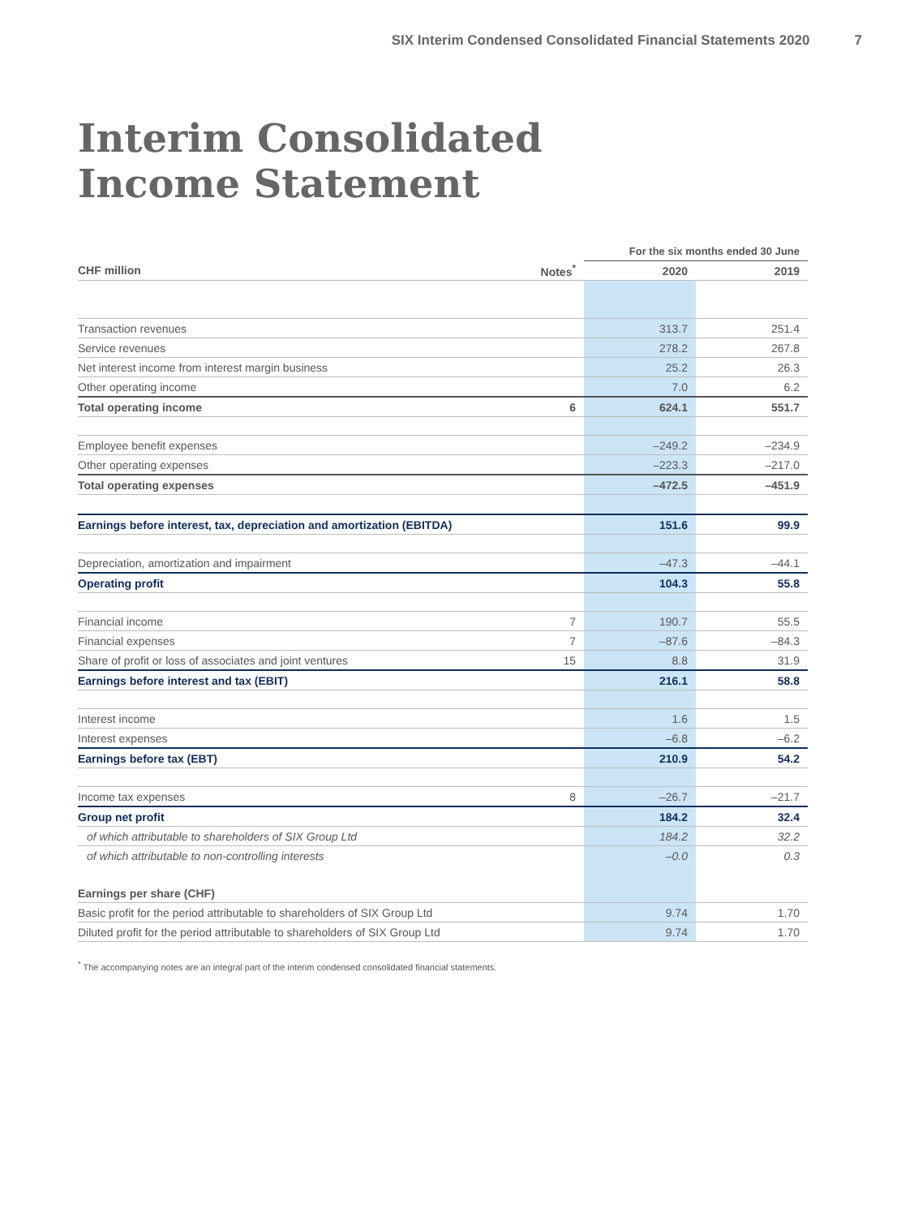SIX Interim Condensed Consolidated Financial Statements 2020 7
Interim Consolidated
Income Statement
| | | For the six months ended 30 June | |
| --- | --- | --- | --- |
| CHF million | Notes<sup>*</sup> | 2020 | 2019 |
| Transaction revenues | | 313.7 | 251.4 |
| Service revenues | | 278.2 | 267.8 |
| Net interest income from interest margin business | | 25.2 | 26.3 |
| Other operating income | | 7.0 | 6.2 |
| Total operating income | 6 | 624.1 | 551.7 |
| Employee benefit expenses | | –249.2 | –234.9 |
| Other operating expenses | | –223.3 | –217.0 |
| Total operating expenses | | –472.5 | –451.9 |
| Earnings before interest, tax, depreciation and amortization (EBITDA) | | 151.6 | 99.9 |
| Depreciation, amortization and impairment | | –47.3 | –44.1 |
| Operating profit | | 104.3 | 55.8 |
| Financial income | 7 | 190.7 | 55.5 |
| Financial expenses | 7 | –87.6 | –84.3 |
| Share of profit or loss of associates and joint ventures | 15 | 8.8 | 31.9 |
| Earnings before interest and tax (EBIT) | | 216.1 | 58.8 |
| Interest income | | 1.6 | 1.5 |
| Interest expenses | | –6.8 | –6.2 |
| Earnings before tax (EBT) | | 210.9 | 54.2 |
| Income tax expenses | 8 | –26.7 | –21.7 |
| Group net profit | | 184.2 | 32.4 |
| of which attributable to shareholders of SIX Group Ltd | | 184.2 | 32.2 |
| of which attributable to non-controlling interests | | –0.0 | 0.3 |
| Earnings per share (CHF) | | | |
| Basic profit for the period attributable to shareholders of SIX Group Ltd | | 9.74 | 1.70 |
| Diluted profit for the period attributable to shareholders of SIX Group Ltd | | 9.74 | 1.70 |
<sup>*</sup> The accompanying notes are an integral part of the interim condensed consolidated financial statements.